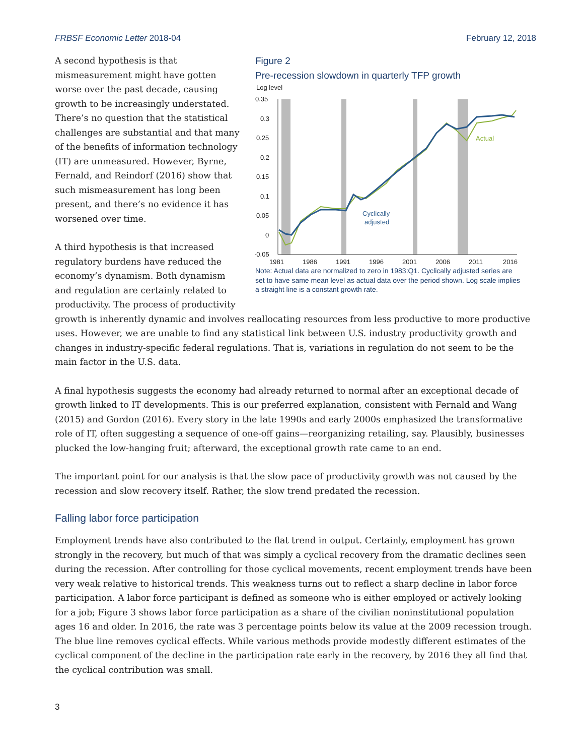FRBSF Economic Letter 2018-04 February 12, 2018
A second hypothesis is that mismeasurement might have gotten worse over the past decade, causing growth to be increasingly understated. There’s no question that the statistical challenges are substantial and that many of the benefits of information technology (IT) are unmeasured. However, Byrne, Fernald, and Reindorf (2016) show that such mismeasurement has long been present, and there’s no evidence it has worsened over time.
A third hypothesis is that increased regulatory burdens have reduced the economy’s dynamism. Both dynamism and regulation are certainly related to productivity. The process of productivity
Figure 2
Pre-recession slowdown in quarterly TFP growth
Log level
0.35
0.3
0.25
0.2
0.15
0.1
0.05
0
-0.05
1981
1986
1991
1996
2001
2006
2011
2016
Actual
Cyclically
adjusted
Note: Actual data are normalized to zero in 1983:Q1. Cyclically adjusted series are set to have same mean level as actual data over the period shown. Log scale implies a straight line is a constant growth rate.
growth is inherently dynamic and involves reallocating resources from less productive to more productive uses. However, we are unable to find any statistical link between U.S. industry productivity growth and changes in industry-specific federal regulations. That is, variations in regulation do not seem to be the main factor in the U.S. data.
A final hypothesis suggests the economy had already returned to normal after an exceptional decade of growth linked to IT developments. This is our preferred explanation, consistent with Fernald and Wang (2015) and Gordon (2016). Every story in the late 1990s and early 2000s emphasized the transformative role of IT, often suggesting a sequence of one-off gains—reorganizing retailing, say. Plausibly, businesses plucked the low-hanging fruit; afterward, the exceptional growth rate came to an end.
The important point for our analysis is that the slow pace of productivity growth was not caused by the recession and slow recovery itself. Rather, the slow trend predated the recession.
Falling labor force participation
Employment trends have also contributed to the flat trend in output. Certainly, employment has grown strongly in the recovery, but much of that was simply a cyclical recovery from the dramatic declines seen during the recession. After controlling for those cyclical movements, recent employment trends have been very weak relative to historical trends. This weakness turns out to reflect a sharp decline in labor force participation. A labor force participant is defined as someone who is either employed or actively looking for a job; Figure 3 shows labor force participation as a share of the civilian noninstitutional population ages 16 and older. In 2016, the rate was 3 percentage points below its value at the 2009 recession trough. The blue line removes cyclical effects. While various methods provide modestly different estimates of the cyclical component of the decline in the participation rate early in the recovery, by 2016 they all find that the cyclical contribution was small.
3